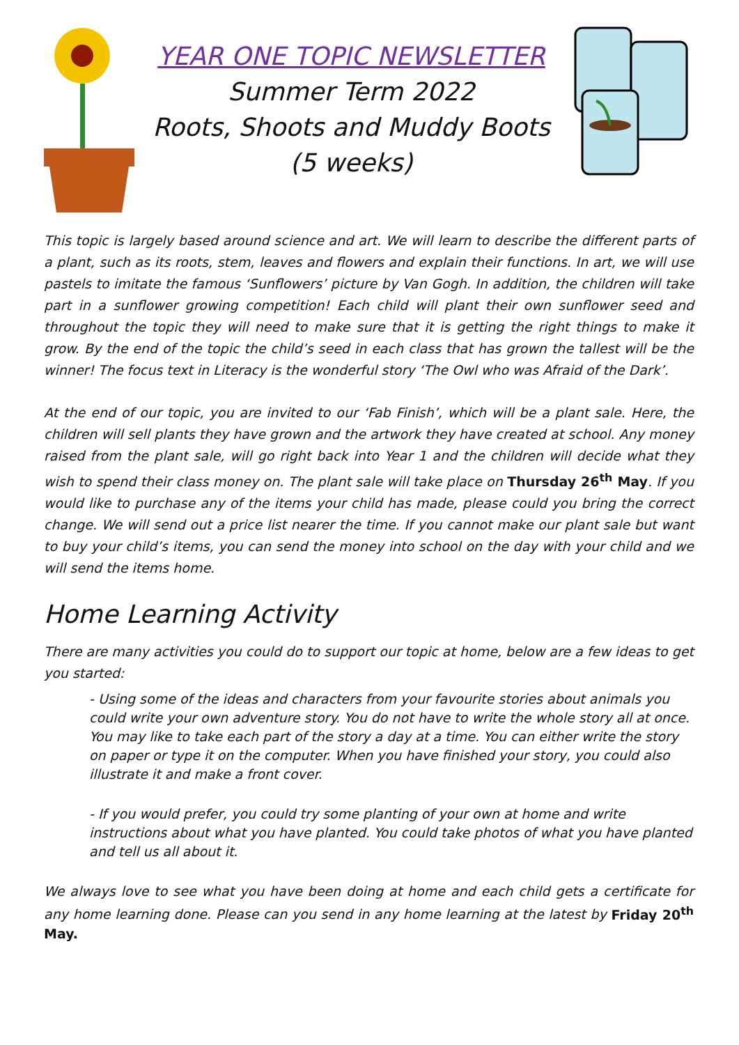YEAR ONE TOPIC NEWSLETTER
Summer Term 2022
Roots, Shoots and Muddy Boots
(5 weeks)
This topic is largely based around science and art. We will learn to describe the different parts of a plant, such as its roots, stem, leaves and flowers and explain their functions. In art, we will use pastels to imitate the famous ‘Sunflowers’ picture by Van Gogh. In addition, the children will take part in a sunflower growing competition! Each child will plant their own sunflower seed and throughout the topic they will need to make sure that it is getting the right things to make it grow. By the end of the topic the child’s seed in each class that has grown the tallest will be the winner! The focus text in Literacy is the wonderful story ‘The Owl who was Afraid of the Dark’.
At the end of our topic, you are invited to our ‘Fab Finish’, which will be a plant sale. Here, the children will sell plants they have grown and the artwork they have created at school. Any money raised from the plant sale, will go right back into Year 1 and the children will decide what they wish to spend their class money on. The plant sale will take place on Thursday 26<sup>th</sup> May. If you would like to purchase any of the items your child has made, please could you bring the correct change. We will send out a price list nearer the time. If you cannot make our plant sale but want to buy your child’s items, you can send the money into school on the day with your child and we will send the items home.
Home Learning Activity
There are many activities you could do to support our topic at home, below are a few ideas to get you started:
- Using some of the ideas and characters from your favourite stories about animals you could write your own adventure story. You do not have to write the whole story all at once. You may like to take each part of the story a day at a time. You can either write the story on paper or type it on the computer. When you have finished your story, you could also illustrate it and make a front cover.
- If you would prefer, you could try some planting of your own at home and write instructions about what you have planted. You could take photos of what you have planted and tell us all about it.
We always love to see what you have been doing at home and each child gets a certificate for any home learning done. Please can you send in any home learning at the latest by Friday 20<sup>th</sup> May.